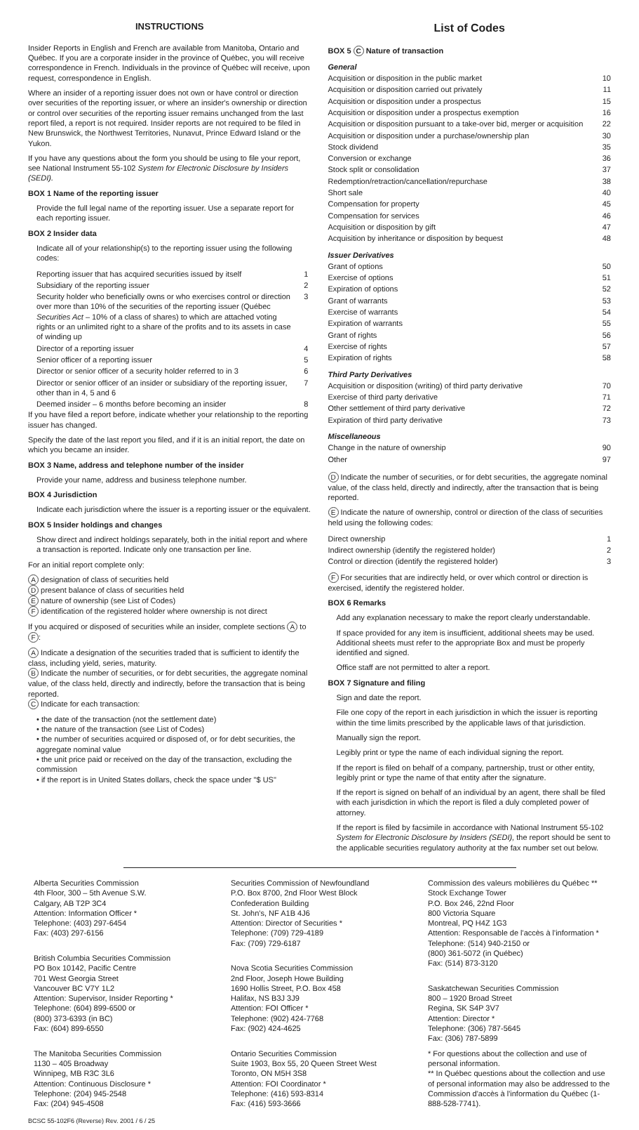INSTRUCTIONS
Insider Reports in English and French are available from Manitoba, Ontario and Québec. If you are a corporate insider in the province of Québec, you will receive correspondence in French. Individuals in the province of Québec will receive, upon request, correspondence in English.
Where an insider of a reporting issuer does not own or have control or direction over securities of the reporting issuer, or where an insider's ownership or direction or control over securities of the reporting issuer remains unchanged from the last report filed, a report is not required. Insider reports are not required to be filed in New Brunswick, the Northwest Territories, Nunavut, Prince Edward Island or the Yukon.
If you have any questions about the form you should be using to file your report, see National Instrument 55-102 System for Electronic Disclosure by Insiders (SEDI).
BOX 1 Name of the reporting issuer
Provide the full legal name of the reporting issuer. Use a separate report for each reporting issuer.
BOX 2 Insider data
Indicate all of your relationship(s) to the reporting issuer using the following codes:
| Reporting issuer that has acquired securities issued by itself | 1 |
| Subsidiary of the reporting issuer | 2 |
| Security holder who beneficially owns or who exercises control or direction over more than 10% of the securities of the reporting issuer (Québec Securities Act – 10% of a class of shares) to which are attached voting rights or an unlimited right to a share of the profits and to its assets in case of winding up | 3 |
| Director of a reporting issuer | 4 |
| Senior officer of a reporting issuer | 5 |
| Director or senior officer of a security holder referred to in 3 | 6 |
| Director or senior officer of an insider or subsidiary of the reporting issuer, other than in 4, 5 and 6 | 7 |
| Deemed insider – 6 months before becoming an insider | 8 |
If you have filed a report before, indicate whether your relationship to the reporting issuer has changed.
Specify the date of the last report you filed, and if it is an initial report, the date on which you became an insider.
BOX 3 Name, address and telephone number of the insider
Provide your name, address and business telephone number.
BOX 4 Jurisdiction
Indicate each jurisdiction where the issuer is a reporting issuer or the equivalent.
BOX 5 Insider holdings and changes
Show direct and indirect holdings separately, both in the initial report and where a transaction is reported. Indicate only one transaction per line.
For an initial report complete only:
A designation of class of securities held
D present balance of class of securities held
E nature of ownership (see List of Codes)
F identification of the registered holder where ownership is not direct
If you acquired or disposed of securities while an insider, complete sections A to F:
A Indicate a designation of the securities traded that is sufficient to identify the class, including yield, series, maturity.
B Indicate the number of securities, or for debt securities, the aggregate nominal value, of the class held, directly and indirectly, before the transaction that is being reported.
C Indicate for each transaction:
• the date of the transaction (not the settlement date)
• the nature of the transaction (see List of Codes)
• the number of securities acquired or disposed of, or for debt securities, the aggregate nominal value
• the unit price paid or received on the day of the transaction, excluding the commission
• if the report is in United States dollars, check the space under "$ US"
List of Codes
BOX 5 C Nature of transaction
| General | |
| Acquisition or disposition in the public market | 10 |
| Acquisition or disposition carried out privately | 11 |
| Acquisition or disposition under a prospectus | 15 |
| Acquisition or disposition under a prospectus exemption | 16 |
| Acquisition or disposition pursuant to a take-over bid, merger or acquisition | 22 |
| Acquisition or disposition under a purchase/ownership plan | 30 |
| Stock dividend | 35 |
| Conversion or exchange | 36 |
| Stock split or consolidation | 37 |
| Redemption/retraction/cancellation/repurchase | 38 |
| Short sale | 40 |
| Compensation for property | 45 |
| Compensation for services | 46 |
| Acquisition or disposition by gift | 47 |
| Acquisition by inheritance or disposition by bequest | 48 |
| Issuer Derivatives | |
| Grant of options | 50 |
| Exercise of options | 51 |
| Expiration of options | 52 |
| Grant of warrants | 53 |
| Exercise of warrants | 54 |
| Expiration of warrants | 55 |
| Grant of rights | 56 |
| Exercise of rights | 57 |
| Expiration of rights | 58 |
| Third Party Derivatives | |
| Acquisition or disposition (writing) of third party derivative | 70 |
| Exercise of third party derivative | 71 |
| Other settlement of third party derivative | 72 |
| Expiration of third party derivative | 73 |
| Miscellaneous | |
| Change in the nature of ownership | 90 |
| Other | 97 |
D Indicate the number of securities, or for debt securities, the aggregate nominal value, of the class held, directly and indirectly, after the transaction that is being reported.
E Indicate the nature of ownership, control or direction of the class of securities held using the following codes:
| Direct ownership | 1 |
| Indirect ownership (identify the registered holder) | 2 |
| Control or direction (identify the registered holder) | 3 |
F For securities that are indirectly held, or over which control or direction is exercised, identify the registered holder.
BOX 6 Remarks
Add any explanation necessary to make the report clearly understandable.
If space provided for any item is insufficient, additional sheets may be used. Additional sheets must refer to the appropriate Box and must be properly identified and signed.
Office staff are not permitted to alter a report.
BOX 7 Signature and filing
Sign and date the report.
File one copy of the report in each jurisdiction in which the issuer is reporting within the time limits prescribed by the applicable laws of that jurisdiction.
Manually sign the report.
Legibly print or type the name of each individual signing the report.
If the report is filed on behalf of a company, partnership, trust or other entity, legibly print or type the name of that entity after the signature.
If the report is signed on behalf of an individual by an agent, there shall be filed with each jurisdiction in which the report is filed a duly completed power of attorney.
If the report is filed by facsimile in accordance with National Instrument 55-102 System for Electronic Disclosure by Insiders (SEDI), the report should be sent to the applicable securities regulatory authority at the fax number set out below.
Alberta Securities Commission
4th Floor, 300 – 5th Avenue S.W.
Calgary, AB T2P 3C4
Attention: Information Officer *
Telephone: (403) 297-6454
Fax: (403) 297-6156
British Columbia Securities Commission
PO Box 10142, Pacific Centre
701 West Georgia Street
Vancouver BC V7Y 1L2
Attention: Supervisor, Insider Reporting *
Telephone: (604) 899-6500 or
(800) 373-6393 (in BC)
Fax: (604) 899-6550
The Manitoba Securities Commission
1130 – 405 Broadway
Winnipeg, MB R3C 3L6
Attention: Continuous Disclosure *
Telephone: (204) 945-2548
Fax: (204) 945-4508
Securities Commission of Newfoundland
P.O. Box 8700, 2nd Floor West Block
Confederation Building
St. John's, NF A1B 4J6
Attention: Director of Securities *
Telephone: (709) 729-4189
Fax: (709) 729-6187
Nova Scotia Securities Commission
2nd Floor, Joseph Howe Building
1690 Hollis Street, P.O. Box 458
Halifax, NS B3J 3J9
Attention: FOI Officer *
Telephone: (902) 424-7768
Fax: (902) 424-4625
Ontario Securities Commission
Suite 1903, Box 55, 20 Queen Street West
Toronto, ON M5H 3S8
Attention: FOI Coordinator *
Telephone: (416) 593-8314
Fax: (416) 593-3666
Commission des valeurs mobilières du Québec **
Stock Exchange Tower
P.O. Box 246, 22nd Floor
800 Victoria Square
Montreal, PQ H4Z 1G3
Attention: Responsable de l'accès à l'information *
Telephone: (514) 940-2150 or
(800) 361-5072 (in Québec)
Fax: (514) 873-3120
Saskatchewan Securities Commission
800 – 1920 Broad Street
Regina, SK S4P 3V7
Attention: Director *
Telephone: (306) 787-5645
Fax: (306) 787-5899
* For questions about the collection and use of personal information.
** In Québec questions about the collection and use of personal information may also be addressed to the Commission d'accès à l'information du Québec (1-888-528-7741).
BCSC 55-102F6 (Reverse) Rev. 2001 / 6 / 25